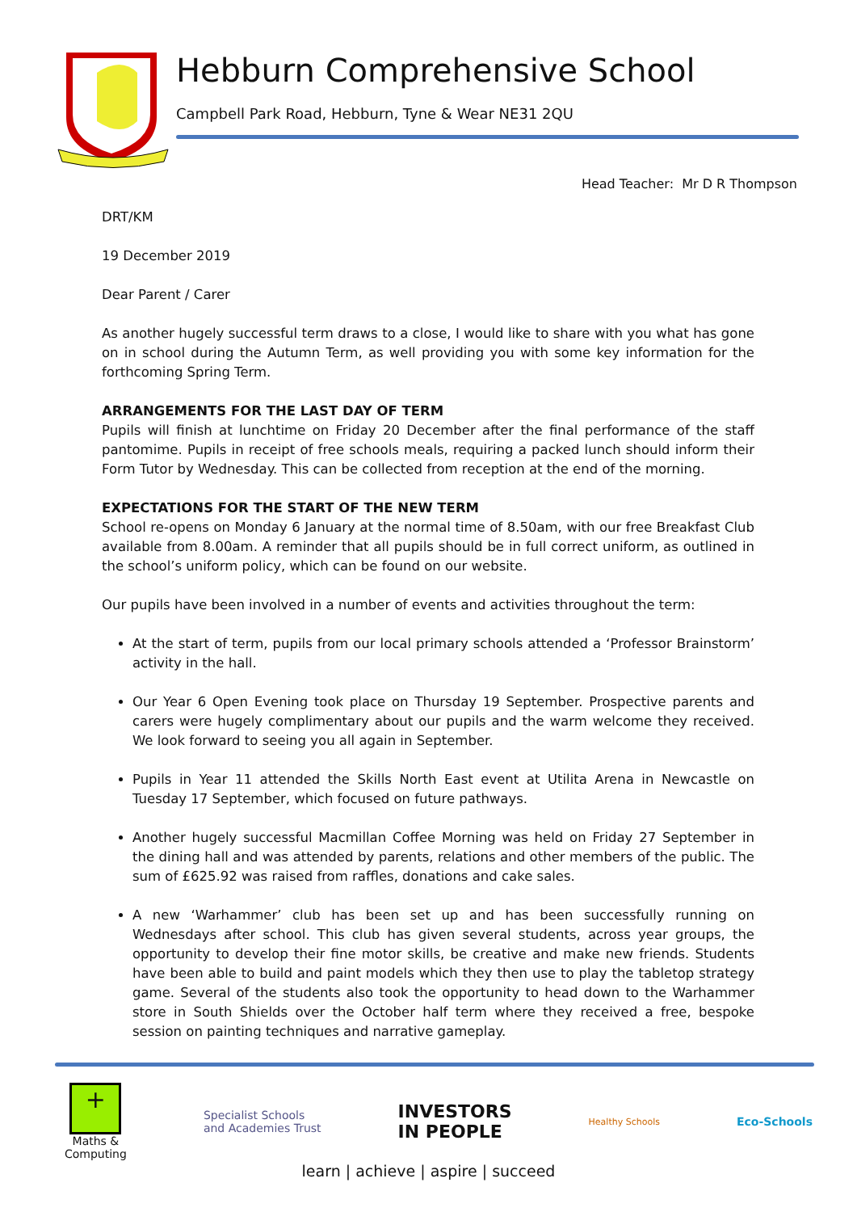Hebburn Comprehensive School
Campbell Park Road, Hebburn, Tyne & Wear NE31 2QU
Head Teacher: Mr D R Thompson
DRT/KM
19 December 2019
Dear Parent / Carer
As another hugely successful term draws to a close, I would like to share with you what has gone on in school during the Autumn Term, as well providing you with some key information for the forthcoming Spring Term.
ARRANGEMENTS FOR THE LAST DAY OF TERM
Pupils will finish at lunchtime on Friday 20 December after the final performance of the staff pantomime. Pupils in receipt of free schools meals, requiring a packed lunch should inform their Form Tutor by Wednesday. This can be collected from reception at the end of the morning.
EXPECTATIONS FOR THE START OF THE NEW TERM
School re-opens on Monday 6 January at the normal time of 8.50am, with our free Breakfast Club available from 8.00am. A reminder that all pupils should be in full correct uniform, as outlined in the school’s uniform policy, which can be found on our website.
Our pupils have been involved in a number of events and activities throughout the term:
At the start of term, pupils from our local primary schools attended a ‘Professor Brainstorm’ activity in the hall.
Our Year 6 Open Evening took place on Thursday 19 September. Prospective parents and carers were hugely complimentary about our pupils and the warm welcome they received. We look forward to seeing you all again in September.
Pupils in Year 11 attended the Skills North East event at Utilita Arena in Newcastle on Tuesday 17 September, which focused on future pathways.
Another hugely successful Macmillan Coffee Morning was held on Friday 27 September in the dining hall and was attended by parents, relations and other members of the public. The sum of £625.92 was raised from raffles, donations and cake sales.
A new ‘Warhammer’ club has been set up and has been successfully running on Wednesdays after school. This club has given several students, across year groups, the opportunity to develop their fine motor skills, be creative and make new friends. Students have been able to build and paint models which they then use to play the tabletop strategy game. Several of the students also took the opportunity to head down to the Warhammer store in South Shields over the October half term where they received a free, bespoke session on painting techniques and narrative gameplay.
+
Maths &
Computing
Specialist Schools
and Academies Trust
INVESTORS
IN PEOPLE
Healthy Schools
Eco-Schools
learn | achieve | aspire | succeed